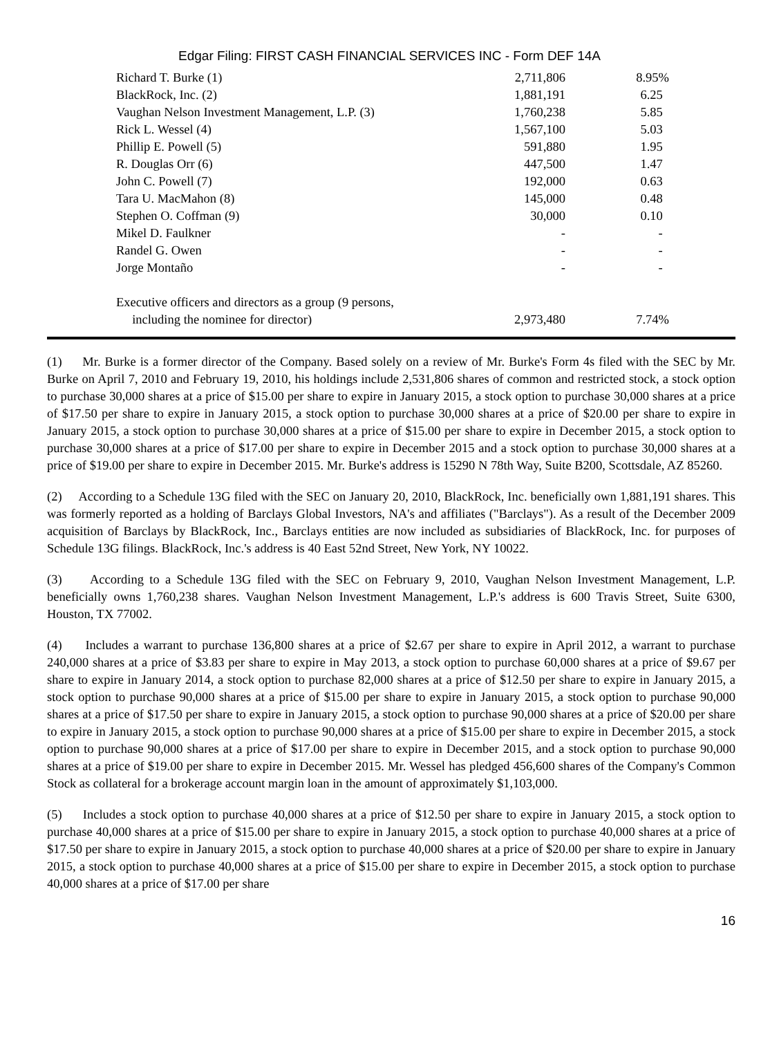Edgar Filing: FIRST CASH FINANCIAL SERVICES INC - Form DEF 14A
| Richard T. Burke (1) | 2,711,806 | 8.95% |
| BlackRock, Inc. (2) | 1,881,191 | 6.25 |
| Vaughan Nelson Investment Management, L.P. (3) | 1,760,238 | 5.85 |
| Rick L. Wessel (4) | 1,567,100 | 5.03 |
| Phillip E. Powell (5) | 591,880 | 1.95 |
| R. Douglas Orr (6) | 447,500 | 1.47 |
| John C. Powell (7) | 192,000 | 0.63 |
| Tara U. MacMahon (8) | 145,000 | 0.48 |
| Stephen O. Coffman (9) | 30,000 | 0.10 |
| Mikel D. Faulkner | - | - |
| Randel G. Owen | - | - |
| Jorge Montaño | - | - |
| Executive officers and directors as a group (9 persons, including the nominee for director) | 2,973,480 | 7.74% |
(1) Mr. Burke is a former director of the Company. Based solely on a review of Mr. Burke's Form 4s filed with the SEC by Mr. Burke on April 7, 2010 and February 19, 2010, his holdings include 2,531,806 shares of common and restricted stock, a stock option to purchase 30,000 shares at a price of $15.00 per share to expire in January 2015, a stock option to purchase 30,000 shares at a price of $17.50 per share to expire in January 2015, a stock option to purchase 30,000 shares at a price of $20.00 per share to expire in January 2015, a stock option to purchase 30,000 shares at a price of $15.00 per share to expire in December 2015, a stock option to purchase 30,000 shares at a price of $17.00 per share to expire in December 2015 and a stock option to purchase 30,000 shares at a price of $19.00 per share to expire in December 2015. Mr. Burke's address is 15290 N 78th Way, Suite B200, Scottsdale, AZ 85260.
(2) According to a Schedule 13G filed with the SEC on January 20, 2010, BlackRock, Inc. beneficially own 1,881,191 shares. This was formerly reported as a holding of Barclays Global Investors, NA's and affiliates ("Barclays"). As a result of the December 2009 acquisition of Barclays by BlackRock, Inc., Barclays entities are now included as subsidiaries of BlackRock, Inc. for purposes of Schedule 13G filings. BlackRock, Inc.'s address is 40 East 52nd Street, New York, NY 10022.
(3) According to a Schedule 13G filed with the SEC on February 9, 2010, Vaughan Nelson Investment Management, L.P. beneficially owns 1,760,238 shares. Vaughan Nelson Investment Management, L.P.'s address is 600 Travis Street, Suite 6300, Houston, TX 77002.
(4) Includes a warrant to purchase 136,800 shares at a price of $2.67 per share to expire in April 2012, a warrant to purchase 240,000 shares at a price of $3.83 per share to expire in May 2013, a stock option to purchase 60,000 shares at a price of $9.67 per share to expire in January 2014, a stock option to purchase 82,000 shares at a price of $12.50 per share to expire in January 2015, a stock option to purchase 90,000 shares at a price of $15.00 per share to expire in January 2015, a stock option to purchase 90,000 shares at a price of $17.50 per share to expire in January 2015, a stock option to purchase 90,000 shares at a price of $20.00 per share to expire in January 2015, a stock option to purchase 90,000 shares at a price of $15.00 per share to expire in December 2015, a stock option to purchase 90,000 shares at a price of $17.00 per share to expire in December 2015, and a stock option to purchase 90,000 shares at a price of $19.00 per share to expire in December 2015. Mr. Wessel has pledged 456,600 shares of the Company's Common Stock as collateral for a brokerage account margin loan in the amount of approximately $1,103,000.
(5) Includes a stock option to purchase 40,000 shares at a price of $12.50 per share to expire in January 2015, a stock option to purchase 40,000 shares at a price of $15.00 per share to expire in January 2015, a stock option to purchase 40,000 shares at a price of $17.50 per share to expire in January 2015, a stock option to purchase 40,000 shares at a price of $20.00 per share to expire in January 2015, a stock option to purchase 40,000 shares at a price of $15.00 per share to expire in December 2015, a stock option to purchase 40,000 shares at a price of $17.00 per share
16